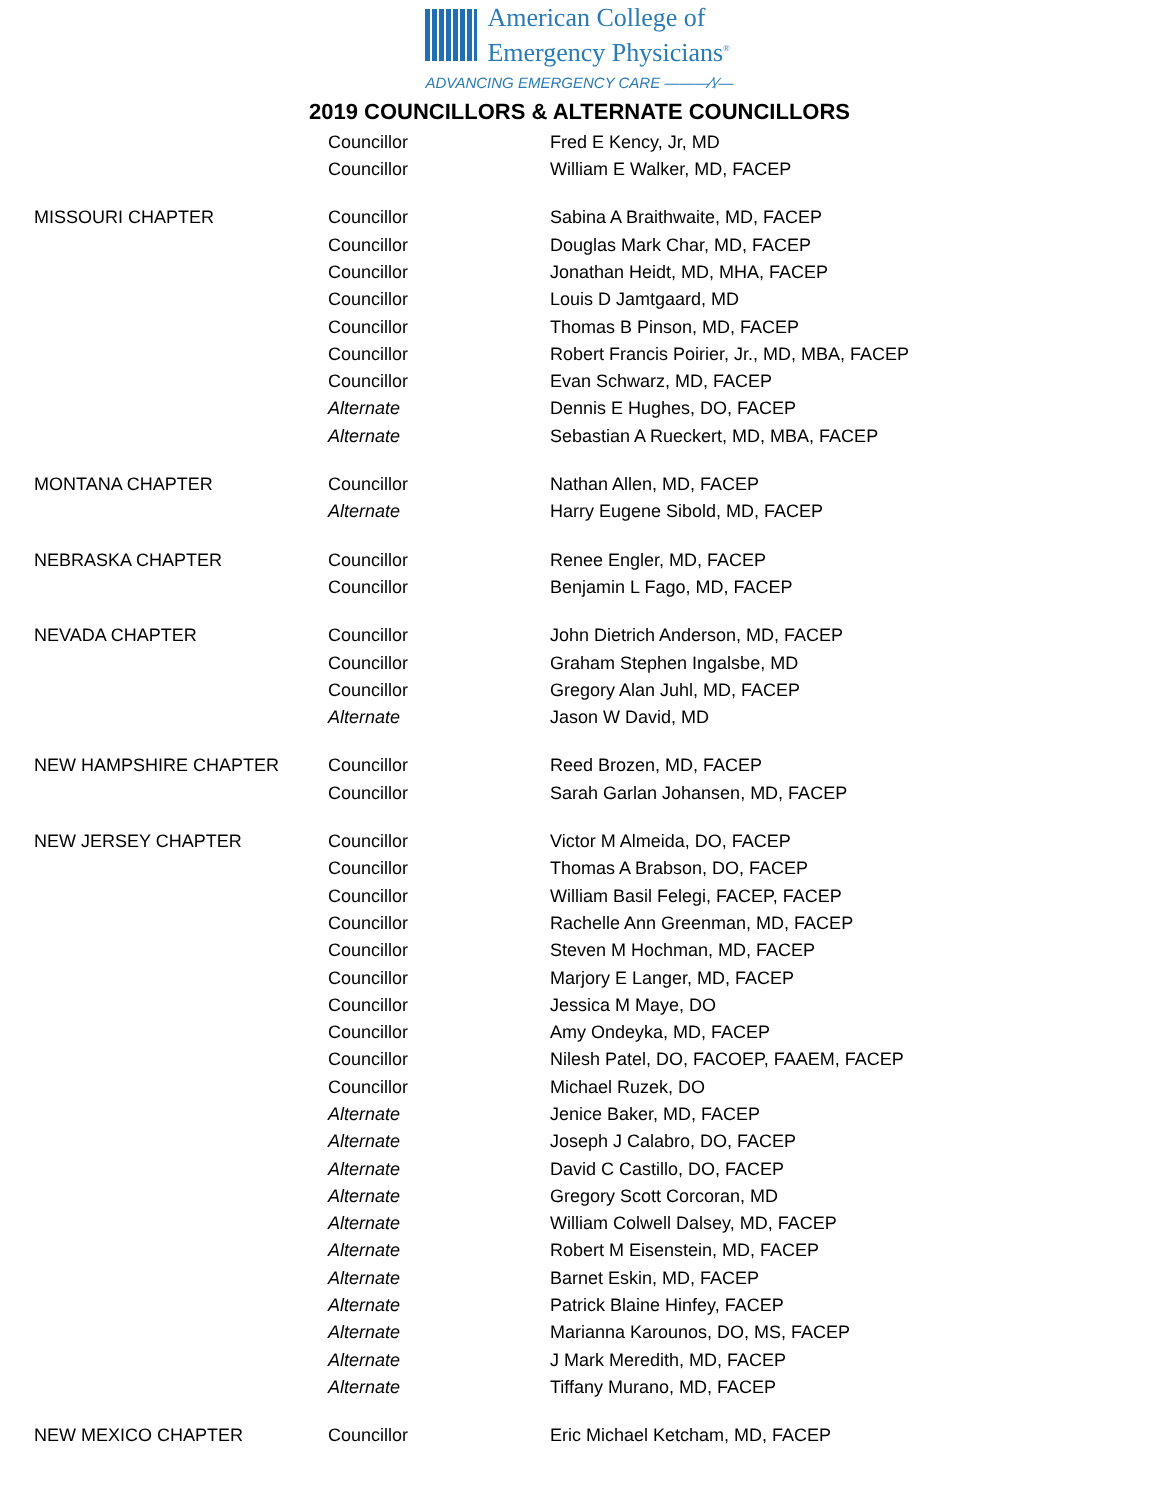American College of
Emergency Physicians<sup>®</sup>
ADVANCING EMERGENCY CARE ———⁄\⁄—
2019 COUNCILLORS & ALTERNATE COUNCILLORS
| | Councillor | Fred E Kency, Jr, MD |
| | Councillor | William E Walker, MD, FACEP |
| MISSOURI CHAPTER | Councillor | Sabina A Braithwaite, MD, FACEP |
| | Councillor | Douglas Mark Char, MD, FACEP |
| | Councillor | Jonathan Heidt, MD, MHA, FACEP |
| | Councillor | Louis D Jamtgaard, MD |
| | Councillor | Thomas B Pinson, MD, FACEP |
| | Councillor | Robert Francis Poirier, Jr., MD, MBA, FACEP |
| | Councillor | Evan Schwarz, MD, FACEP |
| | Alternate | Dennis E Hughes, DO, FACEP |
| | Alternate | Sebastian A Rueckert, MD, MBA, FACEP |
| MONTANA CHAPTER | Councillor | Nathan Allen, MD, FACEP |
| | Alternate | Harry Eugene Sibold, MD, FACEP |
| NEBRASKA CHAPTER | Councillor | Renee Engler, MD, FACEP |
| | Councillor | Benjamin L Fago, MD, FACEP |
| NEVADA CHAPTER | Councillor | John Dietrich Anderson, MD, FACEP |
| | Councillor | Graham Stephen Ingalsbe, MD |
| | Councillor | Gregory Alan Juhl, MD, FACEP |
| | Alternate | Jason W David, MD |
| NEW HAMPSHIRE CHAPTER | Councillor | Reed Brozen, MD, FACEP |
| | Councillor | Sarah Garlan Johansen, MD, FACEP |
| NEW JERSEY CHAPTER | Councillor | Victor M Almeida, DO, FACEP |
| | Councillor | Thomas A Brabson, DO, FACEP |
| | Councillor | William Basil Felegi, FACEP, FACEP |
| | Councillor | Rachelle Ann Greenman, MD, FACEP |
| | Councillor | Steven M Hochman, MD, FACEP |
| | Councillor | Marjory E Langer, MD, FACEP |
| | Councillor | Jessica M Maye, DO |
| | Councillor | Amy Ondeyka, MD, FACEP |
| | Councillor | Nilesh Patel, DO, FACOEP, FAAEM, FACEP |
| | Councillor | Michael Ruzek, DO |
| | Alternate | Jenice Baker, MD, FACEP |
| | Alternate | Joseph J Calabro, DO, FACEP |
| | Alternate | David C Castillo, DO, FACEP |
| | Alternate | Gregory Scott Corcoran, MD |
| | Alternate | William Colwell Dalsey, MD, FACEP |
| | Alternate | Robert M Eisenstein, MD, FACEP |
| | Alternate | Barnet Eskin, MD, FACEP |
| | Alternate | Patrick Blaine Hinfey, FACEP |
| | Alternate | Marianna Karounos, DO, MS, FACEP |
| | Alternate | J Mark Meredith, MD, FACEP |
| | Alternate | Tiffany Murano, MD, FACEP |
| NEW MEXICO CHAPTER | Councillor | Eric Michael Ketcham, MD, FACEP |